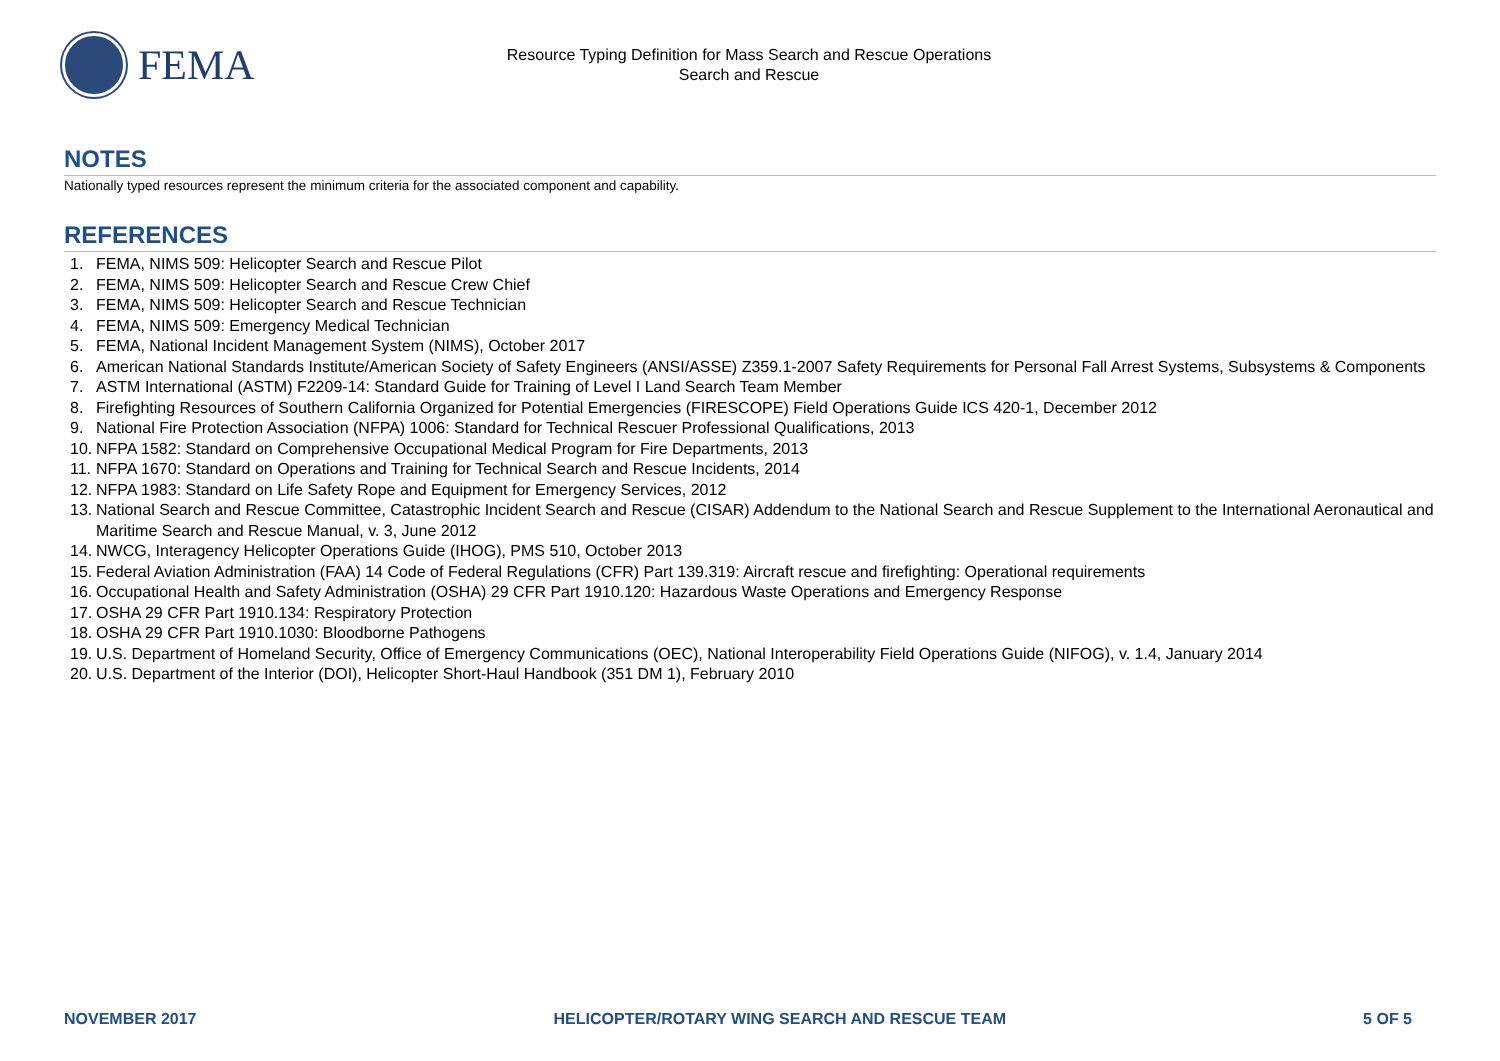FEMA
Resource Typing Definition for Mass Search and Rescue Operations
Search and Rescue
NOTES
Nationally typed resources represent the minimum criteria for the associated component and capability.
REFERENCES
1. FEMA, NIMS 509: Helicopter Search and Rescue Pilot
2. FEMA, NIMS 509: Helicopter Search and Rescue Crew Chief
3. FEMA, NIMS 509: Helicopter Search and Rescue Technician
4. FEMA, NIMS 509: Emergency Medical Technician
5. FEMA, National Incident Management System (NIMS), October 2017
6. American National Standards Institute/American Society of Safety Engineers (ANSI/ASSE) Z359.1-2007 Safety Requirements for Personal Fall Arrest Systems, Subsystems & Components
7. ASTM International (ASTM) F2209-14: Standard Guide for Training of Level I Land Search Team Member
8. Firefighting Resources of Southern California Organized for Potential Emergencies (FIRESCOPE) Field Operations Guide ICS 420-1, December 2012
9. National Fire Protection Association (NFPA) 1006: Standard for Technical Rescuer Professional Qualifications, 2013
10. NFPA 1582: Standard on Comprehensive Occupational Medical Program for Fire Departments, 2013
11. NFPA 1670: Standard on Operations and Training for Technical Search and Rescue Incidents, 2014
12. NFPA 1983: Standard on Life Safety Rope and Equipment for Emergency Services, 2012
13. National Search and Rescue Committee, Catastrophic Incident Search and Rescue (CISAR) Addendum to the National Search and Rescue Supplement to the International Aeronautical and Maritime Search and Rescue Manual, v. 3, June 2012
14. NWCG, Interagency Helicopter Operations Guide (IHOG), PMS 510, October 2013
15. Federal Aviation Administration (FAA) 14 Code of Federal Regulations (CFR) Part 139.319: Aircraft rescue and firefighting: Operational requirements
16. Occupational Health and Safety Administration (OSHA) 29 CFR Part 1910.120: Hazardous Waste Operations and Emergency Response
17. OSHA 29 CFR Part 1910.134: Respiratory Protection
18. OSHA 29 CFR Part 1910.1030: Bloodborne Pathogens
19. U.S. Department of Homeland Security, Office of Emergency Communications (OEC), National Interoperability Field Operations Guide (NIFOG), v. 1.4, January 2014
20. U.S. Department of the Interior (DOI), Helicopter Short-Haul Handbook (351 DM 1), February 2010
NOVEMBER 2017 HELICOPTER/ROTARY WING SEARCH AND RESCUE TEAM 5 OF 5